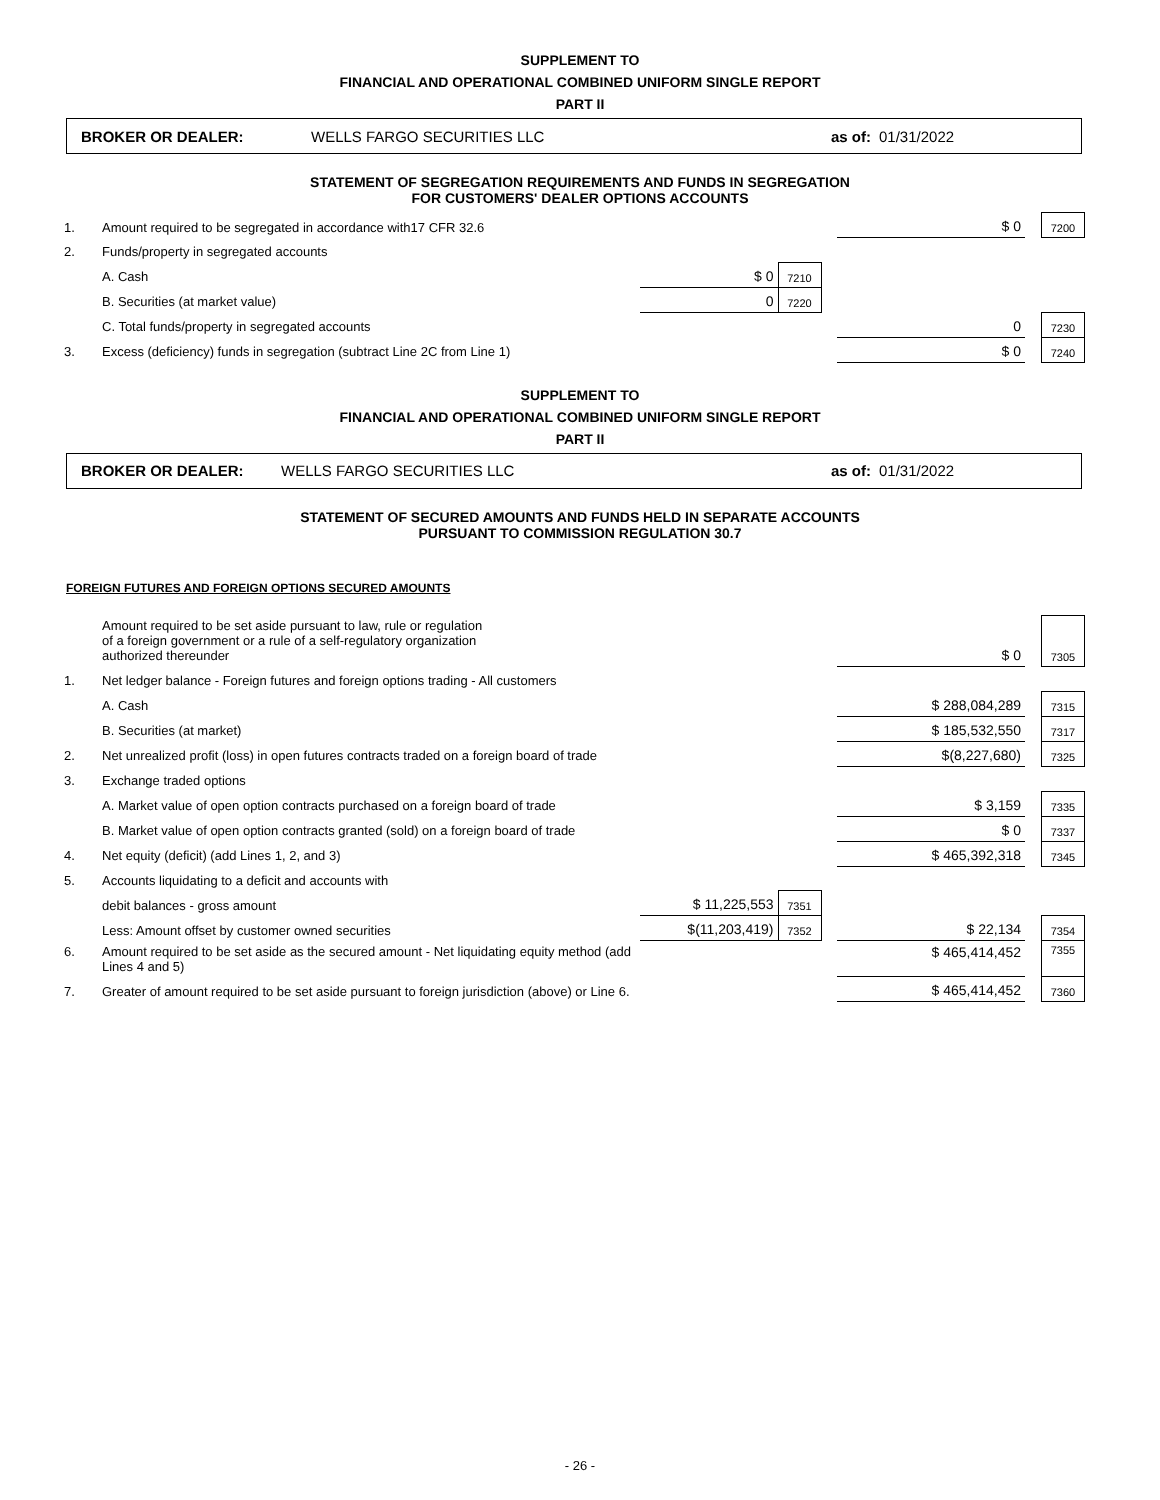SUPPLEMENT TO
FINANCIAL AND OPERATIONAL COMBINED UNIFORM SINGLE REPORT
PART II
BROKER OR DEALER: WELLS FARGO SECURITIES LLC as of: 01/31/2022
STATEMENT OF SEGREGATION REQUIREMENTS AND FUNDS IN SEGREGATION
FOR CUSTOMERS' DEALER OPTIONS ACCOUNTS
| 1. | Amount required to be segregated in accordance with17 CFR 32.6 | | | | $ 0 | | 7200 |
| 2. | Funds/property in segregated accounts | | | | | | |
| | A. Cash | $ 0 | 7210 | | | | |
| | B. Securities (at market value) | 0 | 7220 | | | | |
| | C. Total funds/property in segregated accounts | | | | 0 | | 7230 |
| 3. | Excess (deficiency) funds in segregation (subtract Line 2C from Line 1) | | | | $ 0 | | 7240 |
SUPPLEMENT TO
FINANCIAL AND OPERATIONAL COMBINED UNIFORM SINGLE REPORT
PART II
BROKER OR DEALER: WELLS FARGO SECURITIES LLC as of: 01/31/2022
STATEMENT OF SECURED AMOUNTS AND FUNDS HELD IN SEPARATE ACCOUNTS
PURSUANT TO COMMISSION REGULATION 30.7
FOREIGN FUTURES AND FOREIGN OPTIONS SECURED AMOUNTS
| | Amount required to be set aside pursuant to law, rule or regulation of a foreign government or a rule of a self-regulatory organization authorized thereunder | | | | $ 0 | | 7305 |
| 1. | Net ledger balance - Foreign futures and foreign options trading - All customers | | | | | | |
| | A. Cash | | | | $ 288,084,289 | | 7315 |
| | B. Securities (at market) | | | | $ 185,532,550 | | 7317 |
| 2. | Net unrealized profit (loss) in open futures contracts traded on a foreign board of trade | | | | $(8,227,680) | | 7325 |
| 3. | Exchange traded options | | | | | | |
| | A. Market value of open option contracts purchased on a foreign board of trade | | | | $ 3,159 | | 7335 |
| | B. Market value of open option contracts granted (sold) on a foreign board of trade | | | | $ 0 | | 7337 |
| 4. | Net equity (deficit) (add Lines 1, 2, and 3) | | | | $ 465,392,318 | | 7345 |
| 5. | Accounts liquidating to a deficit and accounts with | | | | | | |
| | debit balances - gross amount | $ 11,225,553 | 7351 | | | | |
| | Less: Amount offset by customer owned securities | $(11,203,419) | 7352 | | $ 22,134 | | 7354 |
| 6. | Amount required to be set aside as the secured amount - Net liquidating equity method (add Lines 4 and 5) | | | | $ 465,414,452 | | 7355 |
| 7. | Greater of amount required to be set aside pursuant to foreign jurisdiction (above) or Line 6. | | | | $ 465,414,452 | | 7360 |
- 26 -